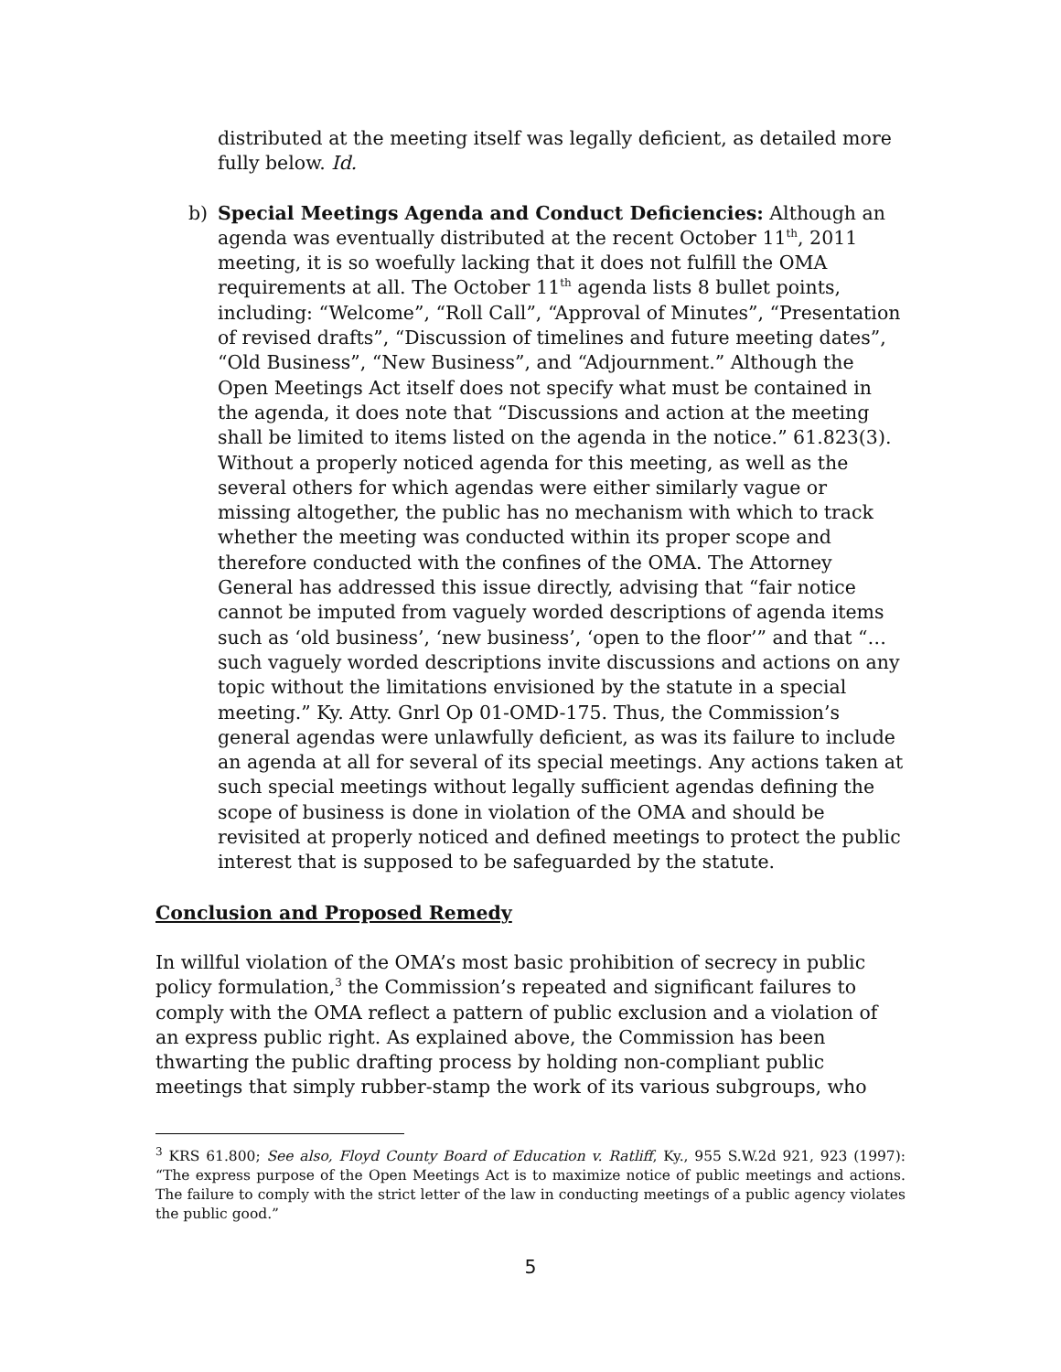distributed at the meeting itself was legally deficient, as detailed more fully below. Id.
b) Special Meetings Agenda and Conduct Deficiencies: Although an agenda was eventually distributed at the recent October 11<sup>th</sup>, 2011 meeting, it is so woefully lacking that it does not fulfill the OMA requirements at all. The October 11<sup>th</sup> agenda lists 8 bullet points, including: “Welcome”, “Roll Call”, “Approval of Minutes”, “Presentation of revised drafts”, “Discussion of timelines and future meeting dates”, “Old Business”, “New Business”, and “Adjournment.” Although the Open Meetings Act itself does not specify what must be contained in the agenda, it does note that “Discussions and action at the meeting shall be limited to items listed on the agenda in the notice.” 61.823(3). Without a properly noticed agenda for this meeting, as well as the several others for which agendas were either similarly vague or missing altogether, the public has no mechanism with which to track whether the meeting was conducted within its proper scope and therefore conducted with the confines of the OMA. The Attorney General has addressed this issue directly, advising that “fair notice cannot be imputed from vaguely worded descriptions of agenda items such as ‘old business’, ‘new business’, ‘open to the floor’” and that “…such vaguely worded descriptions invite discussions and actions on any topic without the limitations envisioned by the statute in a special meeting.” Ky. Atty. Gnrl Op 01-OMD-175. Thus, the Commission’s general agendas were unlawfully deficient, as was its failure to include an agenda at all for several of its special meetings. Any actions taken at such special meetings without legally sufficient agendas defining the scope of business is done in violation of the OMA and should be revisited at properly noticed and defined meetings to protect the public interest that is supposed to be safeguarded by the statute.
Conclusion and Proposed Remedy
In willful violation of the OMA’s most basic prohibition of secrecy in public policy formulation,<sup>3</sup> the Commission’s repeated and significant failures to comply with the OMA reflect a pattern of public exclusion and a violation of an express public right. As explained above, the Commission has been thwarting the public drafting process by holding non-compliant public meetings that simply rubber-stamp the work of its various subgroups, who
<sup>3</sup> KRS 61.800; See also, Floyd County Board of Education v. Ratliff, Ky., 955 S.W.2d 921, 923 (1997): “The express purpose of the Open Meetings Act is to maximize notice of public meetings and actions. The failure to comply with the strict letter of the law in conducting meetings of a public agency violates the public good.”
5